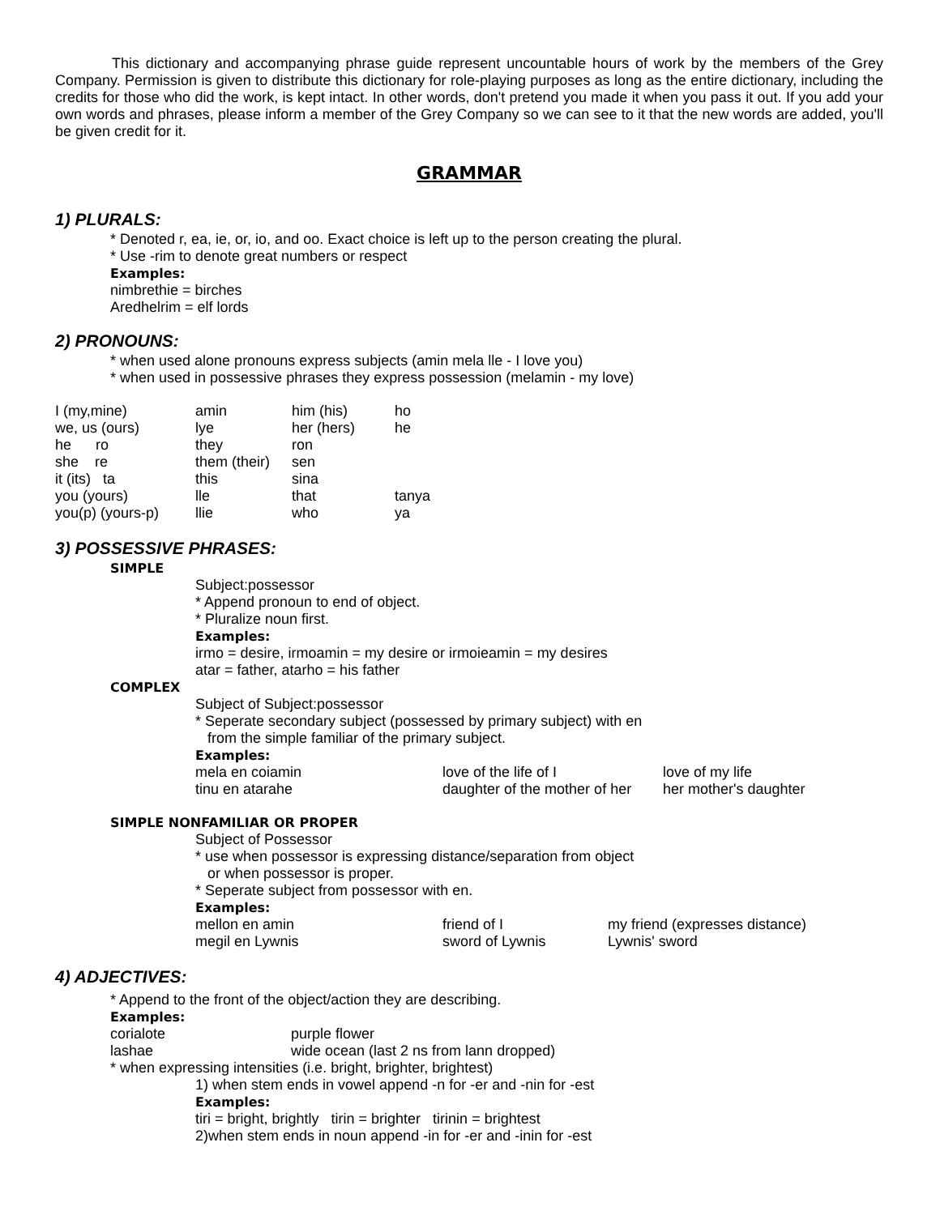This dictionary and accompanying phrase guide represent uncountable hours of work by the members of the Grey Company. Permission is given to distribute this dictionary for role-playing purposes as long as the entire dictionary, including the credits for those who did the work, is kept intact. In other words, don't pretend you made it when you pass it out. If you add your own words and phrases, please inform a member of the Grey Company so we can see to it that the new words are added, you'll be given credit for it.
GRAMMAR
1) PLURALS:
* Denoted r, ea, ie, or, io, and oo. Exact choice is left up to the person creating the plural.
* Use -rim to denote great numbers or respect
Examples:
nimbrethie = birches
Aredhelrim = elf lords
2) PRONOUNS:
* when used alone pronouns express subjects (amin mela lle - I love you)
* when used in possessive phrases they express possession (melamin - my love)
| I (my,mine) | amin | him (his) | ho |
| we, us (ours) | lye | her (hers) | he |
| he ro | they | ron | |
| she re | them (their) | sen | |
| it (its) ta | this | sina | |
| you (yours) | lle | that | tanya |
| you(p) (yours-p) | llie | who | ya |
3) POSSESSIVE PHRASES:
SIMPLE
Subject:possessor
* Append pronoun to end of object.
* Pluralize noun first.
Examples:
irmo = desire, irmoamin = my desire or irmoieamin = my desires
atar = father, atarho = his father
COMPLEX
Subject of Subject:possessor
* Seperate secondary subject (possessed by primary subject) with en
from the simple familiar of the primary subject.
Examples:
| mela en coiamin | love of the life of I | love of my life |
| tinu en atarahe | daughter of the mother of her | her mother's daughter |
SIMPLE NONFAMILIAR OR PROPER
Subject of Possessor
* use when possessor is expressing distance/separation from object
or when possessor is proper.
* Seperate subject from possessor with en.
Examples:
| mellon en amin | friend of I | my friend (expresses distance) |
| megil en Lywnis | sword of Lywnis | Lywnis' sword |
4) ADJECTIVES:
* Append to the front of the object/action they are describing.
Examples:
| corialote | purple flower |
| lashae | wide ocean (last 2 ns from lann dropped) |
* when expressing intensities (i.e. bright, brighter, brightest)
1) when stem ends in vowel append -n for -er and -nin for -est
Examples:
tiri = bright, brightly tirin = brighter tirinin = brightest
2)when stem ends in noun append -in for -er and -inin for -est